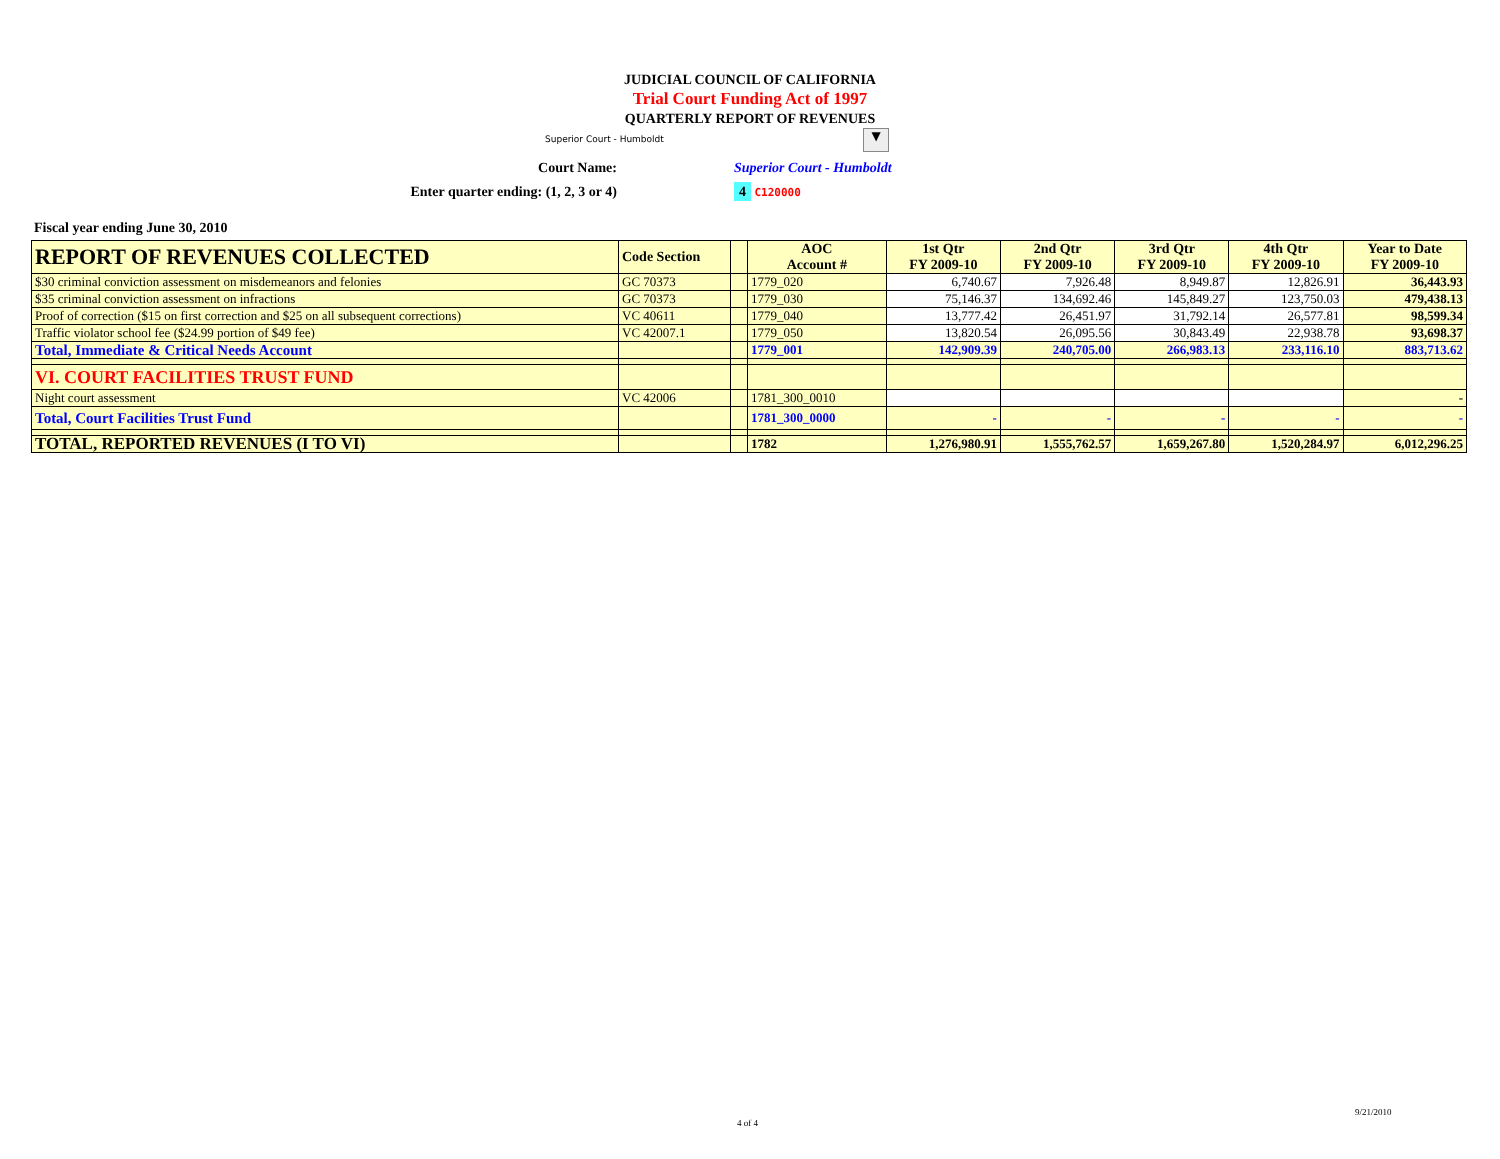JUDICIAL COUNCIL OF CALIFORNIA
Trial Court Funding Act of 1997
QUARTERLY REPORT OF REVENUES
Superior Court - Humboldt ▼
Court Name: Superior Court - Humboldt
Enter quarter ending: (1, 2, 3 or 4) 4 C120000
Fiscal year ending June 30, 2010
| REPORT OF REVENUES COLLECTED | Code Section | | AOC Account # | 1st Qtr FY 2009-10 | 2nd Qtr FY 2009-10 | 3rd Qtr FY 2009-10 | 4th Qtr FY 2009-10 | Year to Date FY 2009-10 |
| --- | --- | --- | --- | --- | --- | --- | --- | --- |
| $30 criminal conviction assessment on misdemeanors and felonies | GC 70373 | | 1779_020 | 6,740.67 | 7,926.48 | 8,949.87 | 12,826.91 | 36,443.93 |
| $35 criminal conviction assessment on infractions | GC 70373 | | 1779_030 | 75,146.37 | 134,692.46 | 145,849.27 | 123,750.03 | 479,438.13 |
| Proof of correction ($15 on first correction and $25 on all subsequent corrections) | VC 40611 | | 1779_040 | 13,777.42 | 26,451.97 | 31,792.14 | 26,577.81 | 98,599.34 |
| Traffic violator school fee ($24.99 portion of $49 fee) | VC 42007.1 | | 1779_050 | 13,820.54 | 26,095.56 | 30,843.49 | 22,938.78 | 93,698.37 |
| Total, Immediate & Critical Needs Account | | | 1779_001 | 142,909.39 | 240,705.00 | 266,983.13 | 233,116.10 | 883,713.62 |
| VI. COURT FACILITIES TRUST FUND | | | | | | | | |
| Night court assessment | VC 42006 | | 1781_300_0010 | | | | | - |
| Total, Court Facilities Trust Fund | | | 1781_300_0000 | - | - | - | - | - |
| TOTAL, REPORTED REVENUES (I TO VI) | | | 1782 | 1,276,980.91 | 1,555,762.57 | 1,659,267.80 | 1,520,284.97 | 6,012,296.25 |
4 of 4
9/21/2010